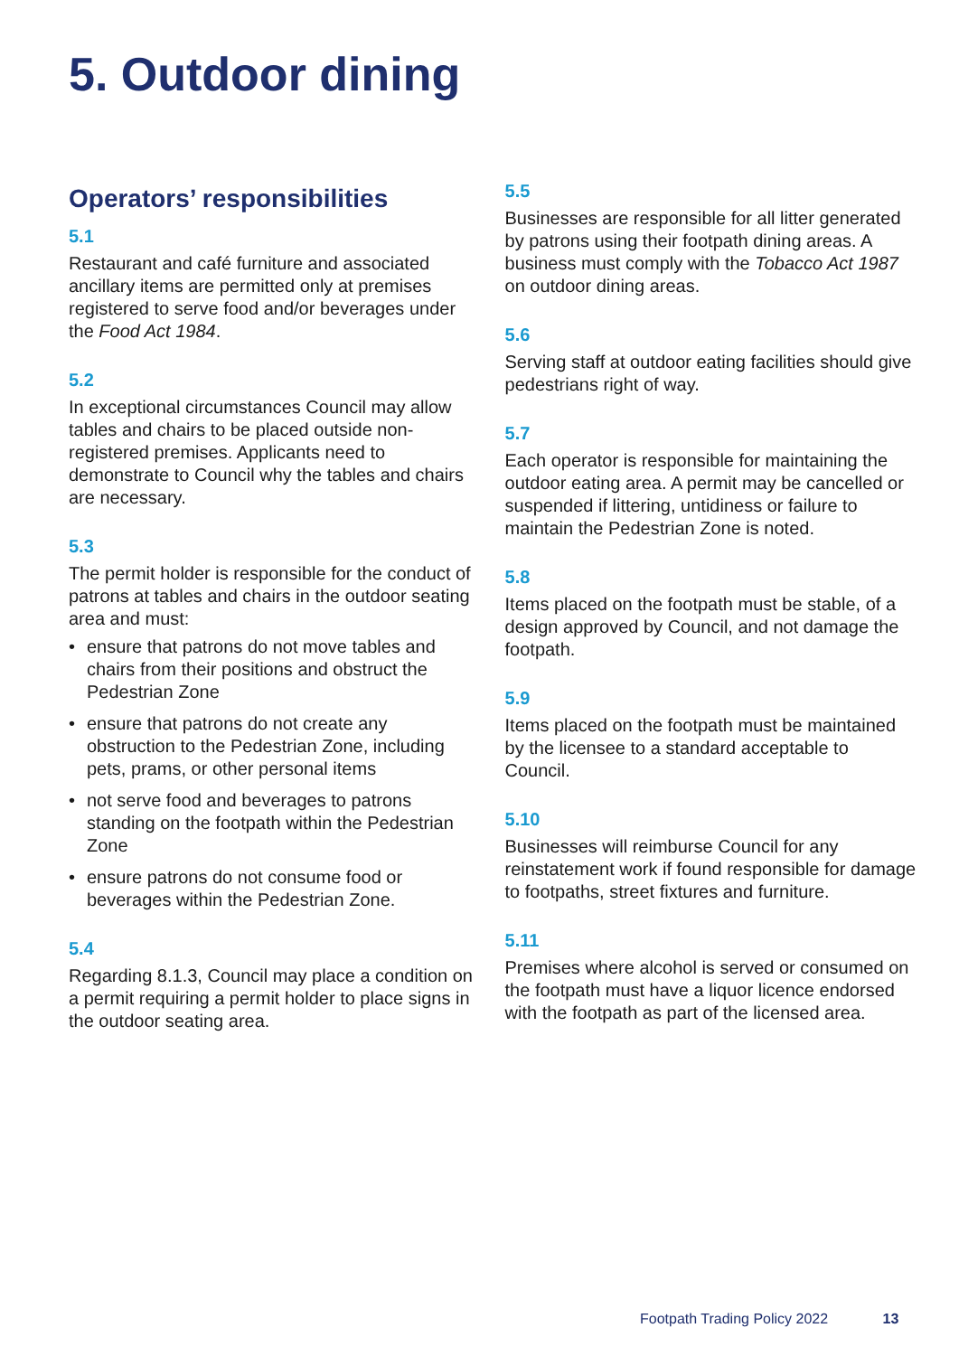5. Outdoor dining
Operators’ responsibilities
5.1
Restaurant and café furniture and associated ancillary items are permitted only at premises registered to serve food and/or beverages under the Food Act 1984.
5.2
In exceptional circumstances Council may allow tables and chairs to be placed outside non-registered premises. Applicants need to demonstrate to Council why the tables and chairs are necessary.
5.3
The permit holder is responsible for the conduct of patrons at tables and chairs in the outdoor seating area and must:
• ensure that patrons do not move tables and chairs from their positions and obstruct the Pedestrian Zone
• ensure that patrons do not create any obstruction to the Pedestrian Zone, including pets, prams, or other personal items
• not serve food and beverages to patrons standing on the footpath within the Pedestrian Zone
• ensure patrons do not consume food or beverages within the Pedestrian Zone.
5.4
Regarding 8.1.3, Council may place a condition on a permit requiring a permit holder to place signs in the outdoor seating area.
5.5
Businesses are responsible for all litter generated by patrons using their footpath dining areas. A business must comply with the Tobacco Act 1987 on outdoor dining areas.
5.6
Serving staff at outdoor eating facilities should give pedestrians right of way.
5.7
Each operator is responsible for maintaining the outdoor eating area. A permit may be cancelled or suspended if littering, untidiness or failure to maintain the Pedestrian Zone is noted.
5.8
Items placed on the footpath must be stable, of a design approved by Council, and not damage the footpath.
5.9
Items placed on the footpath must be maintained by the licensee to a standard acceptable to Council.
5.10
Businesses will reimburse Council for any reinstatement work if found responsible for damage to footpaths, street fixtures and furniture.
5.11
Premises where alcohol is served or consumed on the footpath must have a liquor licence endorsed with the footpath as part of the licensed area.
Footpath Trading Policy 2022 13